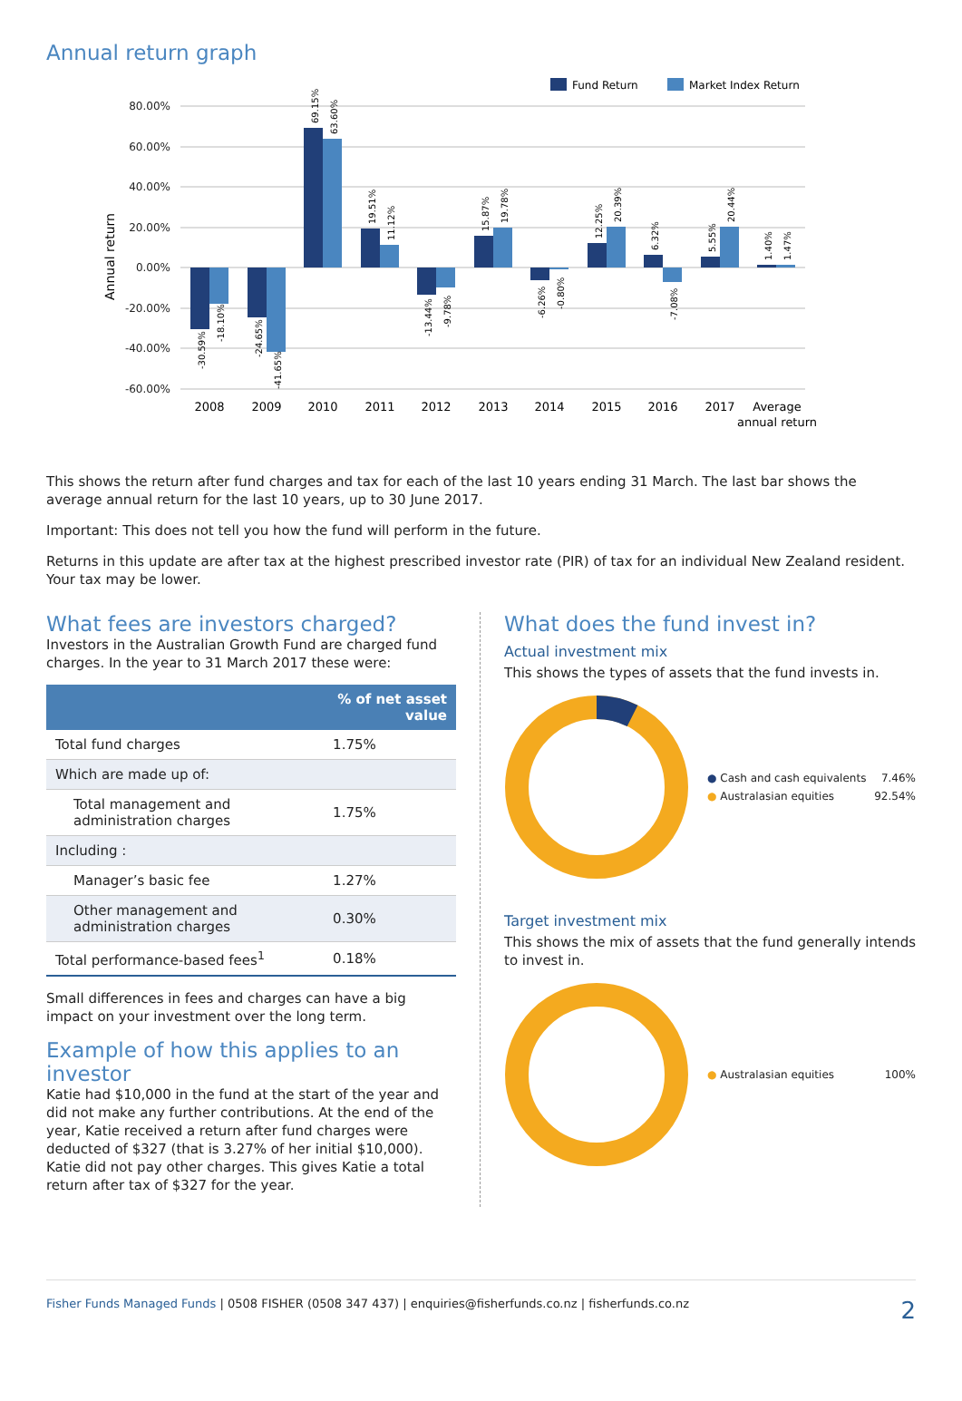Annual return graph
Fund Return
Market Index Return
Annual return
80.00%
60.00%
40.00%
20.00%
0.00%
-20.00%
-40.00%
-60.00%
-30.59%
-18.10%
-24.65%
-41.65%
69.15%
63.60%
19.51%
11.12%
-13.44%
-9.78%
15.87%
19.78%
-6.26%
-0.80%
12.25%
20.39%
6.32%
-7.08%
5.55%
20.44%
1.40%
1.47%
2008
2009
2010
2011
2012
2013
2014
2015
2016
2017
Average
annual return
This shows the return after fund charges and tax for each of the last 10 years ending 31 March. The last bar shows the average annual return for the last 10 years, up to 30 June 2017.
Important: This does not tell you how the fund will perform in the future.
Returns in this update are after tax at the highest prescribed investor rate (PIR) of tax for an individual New Zealand resident. Your tax may be lower.
What fees are investors charged?
Investors in the Australian Growth Fund are charged fund charges. In the year to 31 March 2017 these were:
| | % of net asset value |
| --- | --- |
| Total fund charges | 1.75% |
| Which are made up of: | |
| Total management and administration charges | 1.75% |
| Including : | |
| Manager’s basic fee | 1.27% |
| Other management and administration charges | 0.30% |
| Total performance-based fees<sup>1</sup> | 0.18% |
Small differences in fees and charges can have a big impact on your investment over the long term.
Example of how this applies to an investor
Katie had $10,000 in the fund at the start of the year and did not make any further contributions. At the end of the year, Katie received a return after fund charges were deducted of $327 (that is 3.27% of her initial $10,000). Katie did not pay other charges. This gives Katie a total return after tax of $327 for the year.
What does the fund invest in?
Actual investment mix
This shows the types of assets that the fund invests in.
● Cash and cash equivalents 7.46%
● Australasian equities 92.54%
Target investment mix
This shows the mix of assets that the fund generally intends to invest in.
● Australasian equities 100%
Fisher Funds Managed Funds | 0508 FISHER (0508 347 437) | enquiries@fisherfunds.co.nz | fisherfunds.co.nz 2